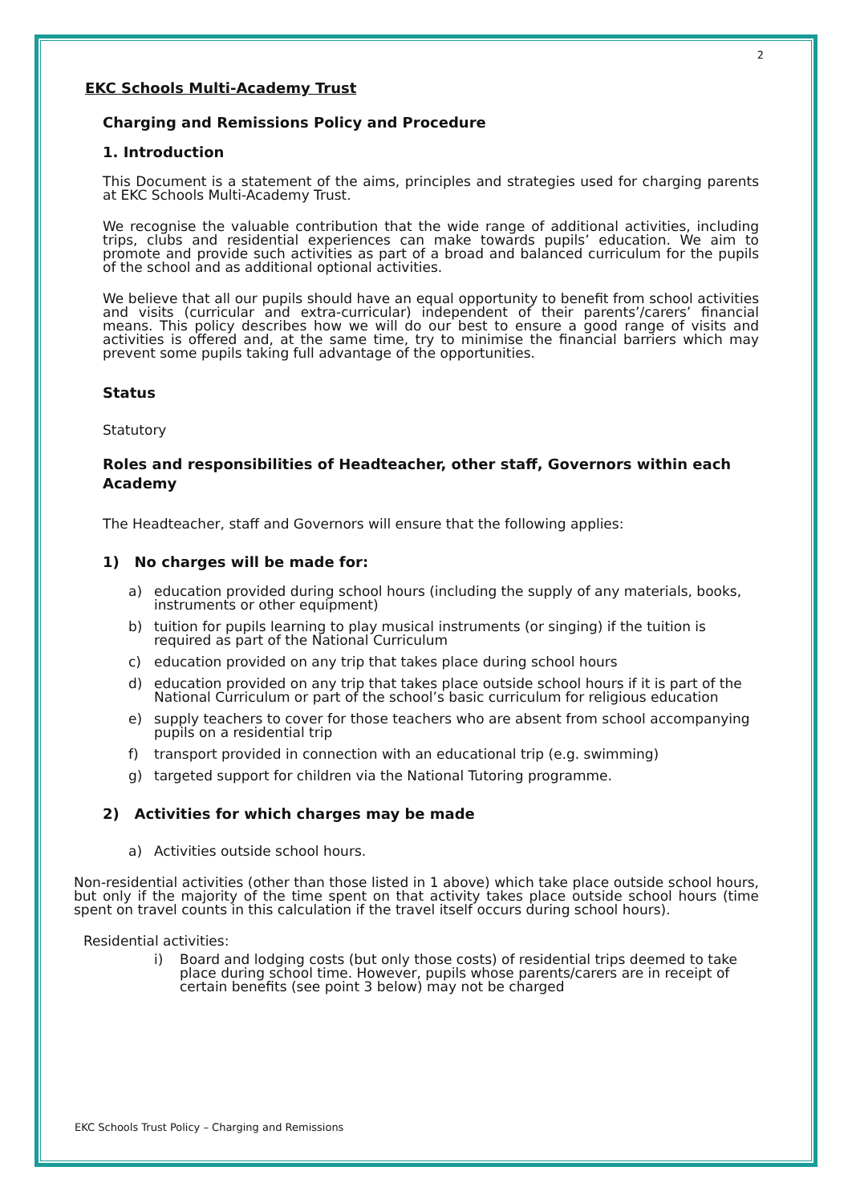2
EKC Schools Multi-Academy Trust
Charging and Remissions Policy and Procedure
1. Introduction
This Document is a statement of the aims, principles and strategies used for charging parents at EKC Schools Multi-Academy Trust.
We recognise the valuable contribution that the wide range of additional activities, including trips, clubs and residential experiences can make towards pupils’ education. We aim to promote and provide such activities as part of a broad and balanced curriculum for the pupils of the school and as additional optional activities.
We believe that all our pupils should have an equal opportunity to benefit from school activities and visits (curricular and extra-curricular) independent of their parents’/carers’ financial means. This policy describes how we will do our best to ensure a good range of visits and activities is offered and, at the same time, try to minimise the financial barriers which may prevent some pupils taking full advantage of the opportunities.
Status
Statutory
Roles and responsibilities of Headteacher, other staff, Governors within each Academy
The Headteacher, staff and Governors will ensure that the following applies:
1) No charges will be made for:
a) education provided during school hours (including the supply of any materials, books, instruments or other equipment)
b) tuition for pupils learning to play musical instruments (or singing) if the tuition is required as part of the National Curriculum
c) education provided on any trip that takes place during school hours
d) education provided on any trip that takes place outside school hours if it is part of the National Curriculum or part of the school’s basic curriculum for religious education
e) supply teachers to cover for those teachers who are absent from school accompanying pupils on a residential trip
f) transport provided in connection with an educational trip (e.g. swimming)
g) targeted support for children via the National Tutoring programme.
2) Activities for which charges may be made
a) Activities outside school hours.
Non-residential activities (other than those listed in 1 above) which take place outside school hours, but only if the majority of the time spent on that activity takes place outside school hours (time spent on travel counts in this calculation if the travel itself occurs during school hours).
Residential activities:
i) Board and lodging costs (but only those costs) of residential trips deemed to take place during school time. However, pupils whose parents/carers are in receipt of certain benefits (see point 3 below) may not be charged
EKC Schools Trust Policy – Charging and Remissions